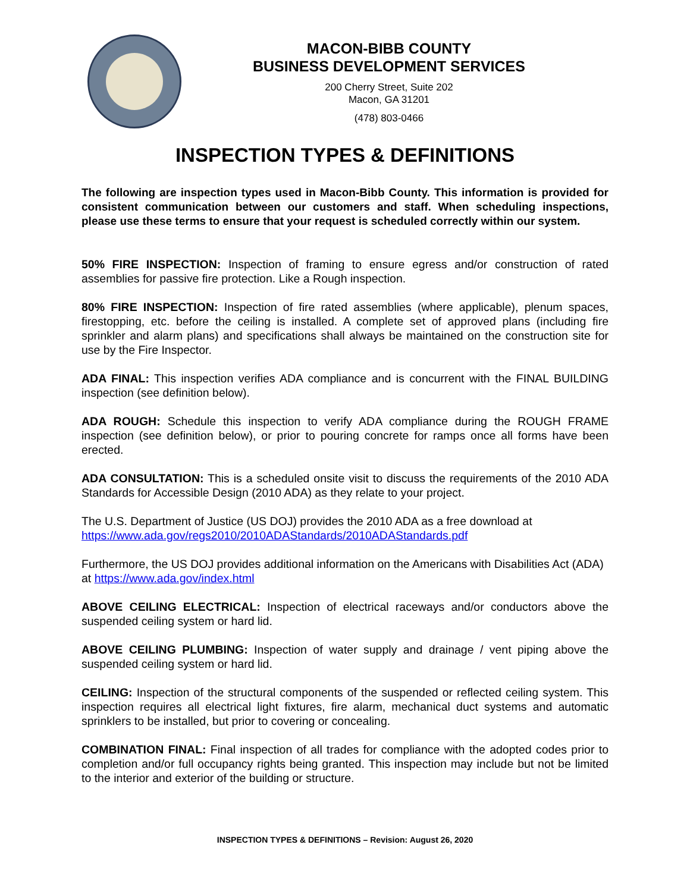MACON-BIBB COUNTY
BUSINESS DEVELOPMENT SERVICES
200 Cherry Street, Suite 202
Macon, GA 31201
(478) 803-0466
INSPECTION TYPES & DEFINITIONS
The following are inspection types used in Macon-Bibb County. This information is provided for consistent communication between our customers and staff. When scheduling inspections, please use these terms to ensure that your request is scheduled correctly within our system.
50% FIRE INSPECTION: Inspection of framing to ensure egress and/or construction of rated assemblies for passive fire protection. Like a Rough inspection.
80% FIRE INSPECTION: Inspection of fire rated assemblies (where applicable), plenum spaces, firestopping, etc. before the ceiling is installed. A complete set of approved plans (including fire sprinkler and alarm plans) and specifications shall always be maintained on the construction site for use by the Fire Inspector.
ADA FINAL: This inspection verifies ADA compliance and is concurrent with the FINAL BUILDING inspection (see definition below).
ADA ROUGH: Schedule this inspection to verify ADA compliance during the ROUGH FRAME inspection (see definition below), or prior to pouring concrete for ramps once all forms have been erected.
ADA CONSULTATION: This is a scheduled onsite visit to discuss the requirements of the 2010 ADA Standards for Accessible Design (2010 ADA) as they relate to your project.
The U.S. Department of Justice (US DOJ) provides the 2010 ADA as a free download at https://www.ada.gov/regs2010/2010ADAStandards/2010ADAStandards.pdf
Furthermore, the US DOJ provides additional information on the Americans with Disabilities Act (ADA) at https://www.ada.gov/index.html
ABOVE CEILING ELECTRICAL: Inspection of electrical raceways and/or conductors above the suspended ceiling system or hard lid.
ABOVE CEILING PLUMBING: Inspection of water supply and drainage / vent piping above the suspended ceiling system or hard lid.
CEILING: Inspection of the structural components of the suspended or reflected ceiling system. This inspection requires all electrical light fixtures, fire alarm, mechanical duct systems and automatic sprinklers to be installed, but prior to covering or concealing.
COMBINATION FINAL: Final inspection of all trades for compliance with the adopted codes prior to completion and/or full occupancy rights being granted. This inspection may include but not be limited to the interior and exterior of the building or structure.
INSPECTION TYPES & DEFINITIONS – Revision: August 26, 2020